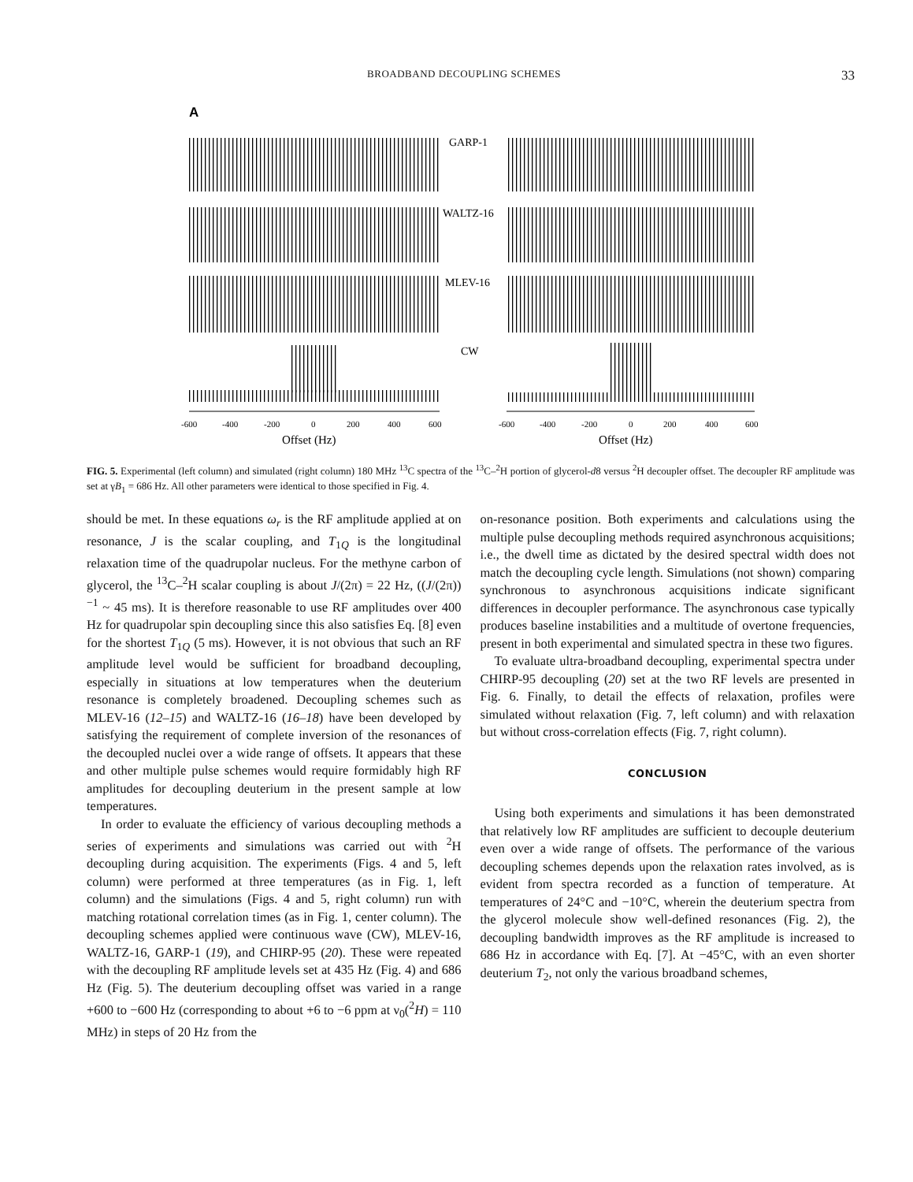BROADBAND DECOUPLING SCHEMES 33
A
GARP-1
WALTZ-16
MLEV-16
CW
-600
-400
-200
0
200
400
600
-600
-400
-200
0
200
400
600
Offset (Hz)
Offset (Hz)
FIG. 5. Experimental (left column) and simulated (right column) 180 MHz <sup>13</sup>C spectra of the <sup>13</sup>C–<sup>2</sup>H portion of glycerol-d8 versus <sup>2</sup>H decoupler offset. The decoupler RF amplitude was set at γB<sub>1</sub> = 686 Hz. All other parameters were identical to those specified in Fig. 4.
should be met. In these equations ω<sub>r</sub> is the RF amplitude applied at on resonance, J is the scalar coupling, and T<sub>1Q</sub> is the longitudinal relaxation time of the quadrupolar nucleus. For the methyne carbon of glycerol, the <sup>13</sup>C–<sup>2</sup>H scalar coupling is about J/(2π) = 22 Hz, ((J/(2π))<sup>−1</sup> ~ 45 ms). It is therefore reasonable to use RF amplitudes over 400 Hz for quadrupolar spin decoupling since this also satisfies Eq. [8] even for the shortest T<sub>1Q</sub> (5 ms). However, it is not obvious that such an RF amplitude level would be sufficient for broadband decoupling, especially in situations at low temperatures when the deuterium resonance is completely broadened. Decoupling schemes such as MLEV-16 (12–15) and WALTZ-16 (16–18) have been developed by satisfying the requirement of complete inversion of the resonances of the decoupled nuclei over a wide range of offsets. It appears that these and other multiple pulse schemes would require formidably high RF amplitudes for decoupling deuterium in the present sample at low temperatures.
In order to evaluate the efficiency of various decoupling methods a series of experiments and simulations was carried out with <sup>2</sup>H decoupling during acquisition. The experiments (Figs. 4 and 5, left column) were performed at three temperatures (as in Fig. 1, left column) and the simulations (Figs. 4 and 5, right column) run with matching rotational correlation times (as in Fig. 1, center column). The decoupling schemes applied were continuous wave (CW), MLEV-16, WALTZ-16, GARP-1 (19), and CHIRP-95 (20). These were repeated with the decoupling RF amplitude levels set at 435 Hz (Fig. 4) and 686 Hz (Fig. 5). The deuterium decoupling offset was varied in a range +600 to −600 Hz (corresponding to about +6 to −6 ppm at ν<sub>0</sub>(<sup>2</sup>H) = 110 MHz) in steps of 20 Hz from the
on-resonance position. Both experiments and calculations using the multiple pulse decoupling methods required asynchronous acquisitions; i.e., the dwell time as dictated by the desired spectral width does not match the decoupling cycle length. Simulations (not shown) comparing synchronous to asynchronous acquisitions indicate significant differences in decoupler performance. The asynchronous case typically produces baseline instabilities and a multitude of overtone frequencies, present in both experimental and simulated spectra in these two figures.
To evaluate ultra-broadband decoupling, experimental spectra under CHIRP-95 decoupling (20) set at the two RF levels are presented in Fig. 6. Finally, to detail the effects of relaxation, profiles were simulated without relaxation (Fig. 7, left column) and with relaxation but without cross-correlation effects (Fig. 7, right column).
CONCLUSION
Using both experiments and simulations it has been demonstrated that relatively low RF amplitudes are sufficient to decouple deuterium even over a wide range of offsets. The performance of the various decoupling schemes depends upon the relaxation rates involved, as is evident from spectra recorded as a function of temperature. At temperatures of 24°C and −10°C, wherein the deuterium spectra from the glycerol molecule show well-defined resonances (Fig. 2), the decoupling bandwidth improves as the RF amplitude is increased to 686 Hz in accordance with Eq. [7]. At −45°C, with an even shorter deuterium T<sub>2</sub>, not only the various broadband schemes,